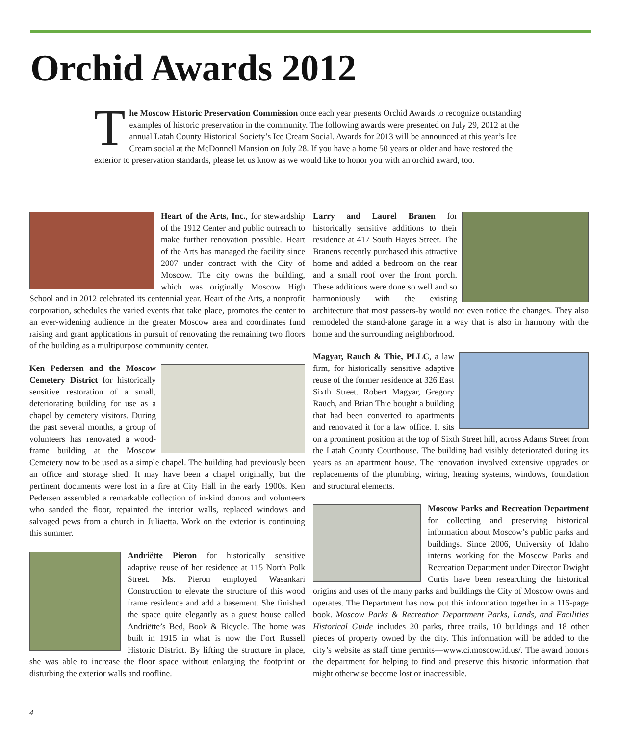Orchid Awards 2012
The Moscow Historic Preservation Commission once each year presents Orchid Awards to recognize outstanding examples of historic preservation in the community. The following awards were presented on July 29, 2012 at the annual Latah County Historical Society’s Ice Cream Social. Awards for 2013 will be announced at this year’s Ice Cream social at the McDonnell Mansion on July 28. If you have a home 50 years or older and have restored the exterior to preservation standards, please let us know as we would like to honor you with an orchid award, too.
Heart of the Arts, Inc., for stewardship of the 1912 Center and public outreach to make further renovation possible. Heart of the Arts has managed the facility since 2007 under contract with the City of Moscow. The city owns the building, which was originally Moscow High School and in 2012 celebrated its centennial year. Heart of the Arts, a nonprofit corporation, schedules the varied events that take place, promotes the center to an ever-widening audience in the greater Moscow area and coordinates fund raising and grant applications in pursuit of renovating the remaining two floors of the building as a multipurpose community center.
Ken Pedersen and the Moscow Cemetery District for historically sensitive restoration of a small, deteriorating building for use as a chapel by cemetery visitors. During the past several months, a group of volunteers has renovated a wood-frame building at the Moscow Cemetery now to be used as a simple chapel. The building had previously been an office and storage shed. It may have been a chapel originally, but the pertinent documents were lost in a fire at City Hall in the early 1900s. Ken Pedersen assembled a remarkable collection of in-kind donors and volunteers who sanded the floor, repainted the interior walls, replaced windows and salvaged pews from a church in Juliaetta. Work on the exterior is continuing this summer.
Andriëtte Pieron for historically sensitive adaptive reuse of her residence at 115 North Polk Street. Ms. Pieron employed Wasankari Construction to elevate the structure of this wood frame residence and add a basement. She finished the space quite elegantly as a guest house called Andriëtte’s Bed, Book & Bicycle. The home was built in 1915 in what is now the Fort Russell Historic District. By lifting the structure in place, she was able to increase the floor space without enlarging the footprint or disturbing the exterior walls and roofline.
Larry and Laurel Branen for historically sensitive additions to their residence at 417 South Hayes Street. The Branens recently purchased this attractive home and added a bedroom on the rear and a small roof over the front porch. These additions were done so well and so harmoniously with the existing architecture that most passers-by would not even notice the changes. They also remodeled the stand-alone garage in a way that is also in harmony with the home and the surrounding neighborhood.
Magyar, Rauch & Thie, PLLC, a law firm, for historically sensitive adaptive reuse of the former residence at 326 East Sixth Street. Robert Magyar, Gregory Rauch, and Brian Thie bought a building that had been converted to apartments and renovated it for a law office. It sits on a prominent position at the top of Sixth Street hill, across Adams Street from the Latah County Courthouse. The building had visibly deteriorated during its years as an apartment house. The renovation involved extensive upgrades or replacements of the plumbing, wiring, heating systems, windows, foundation and structural elements.
Moscow Parks and Recreation Department for collecting and preserving historical information about Moscow’s public parks and buildings. Since 2006, University of Idaho interns working for the Moscow Parks and Recreation Department under Director Dwight Curtis have been researching the historical origins and uses of the many parks and buildings the City of Moscow owns and operates. The Department has now put this information together in a 116-page book. Moscow Parks & Recreation Department Parks, Lands, and Facilities Historical Guide includes 20 parks, three trails, 10 buildings and 18 other pieces of property owned by the city. This information will be added to the city’s website as staff time permits—www.ci.moscow.id.us/. The award honors the department for helping to find and preserve this historic information that might otherwise become lost or inaccessible.
4